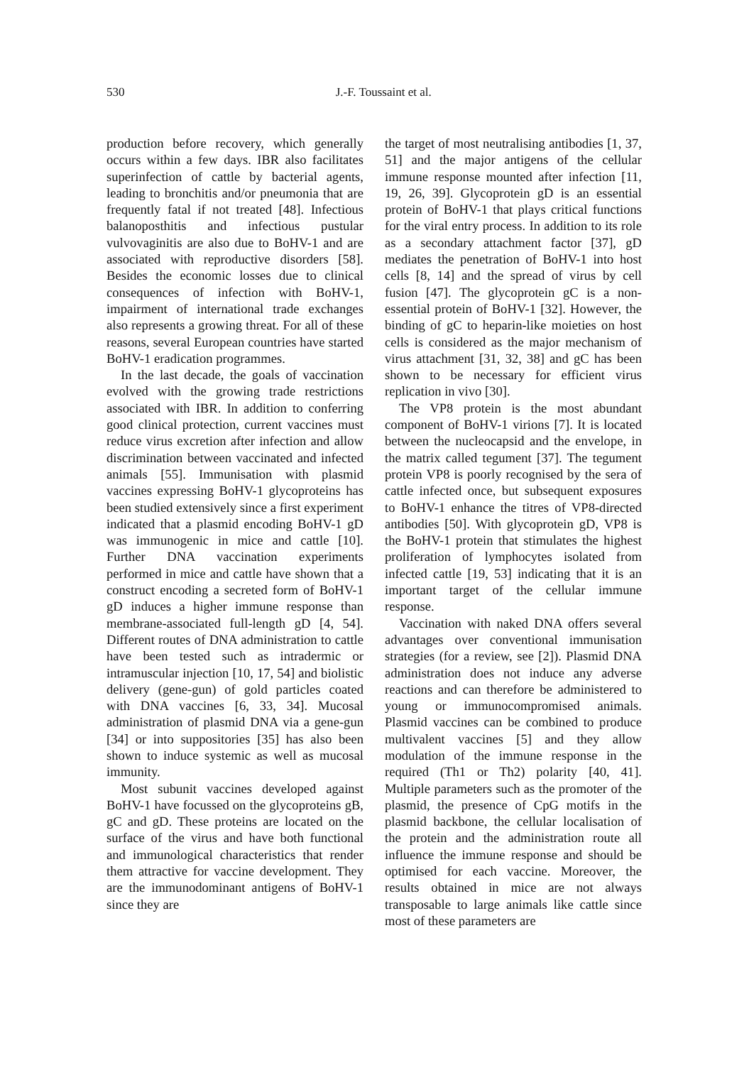530
J.-F. Toussaint et al.
production before recovery, which generally occurs within a few days. IBR also facilitates superinfection of cattle by bacterial agents, leading to bronchitis and/or pneumonia that are frequently fatal if not treated [48]. Infectious balanoposthitis and infectious pustular vulvovaginitis are also due to BoHV-1 and are associated with reproductive disorders [58]. Besides the economic losses due to clinical consequences of infection with BoHV-1, impairment of international trade exchanges also represents a growing threat. For all of these reasons, several European countries have started BoHV-1 eradication programmes.
In the last decade, the goals of vaccination evolved with the growing trade restrictions associated with IBR. In addition to conferring good clinical protection, current vaccines must reduce virus excretion after infection and allow discrimination between vaccinated and infected animals [55]. Immunisation with plasmid vaccines expressing BoHV-1 glycoproteins has been studied extensively since a first experiment indicated that a plasmid encoding BoHV-1 gD was immunogenic in mice and cattle [10]. Further DNA vaccination experiments performed in mice and cattle have shown that a construct encoding a secreted form of BoHV-1 gD induces a higher immune response than membrane-associated full-length gD [4, 54]. Different routes of DNA administration to cattle have been tested such as intradermic or intramuscular injection [10, 17, 54] and biolistic delivery (gene-gun) of gold particles coated with DNA vaccines [6, 33, 34]. Mucosal administration of plasmid DNA via a gene-gun [34] or into suppositories [35] has also been shown to induce systemic as well as mucosal immunity.
Most subunit vaccines developed against BoHV-1 have focussed on the glycoproteins gB, gC and gD. These proteins are located on the surface of the virus and have both functional and immunological characteristics that render them attractive for vaccine development. They are the immunodominant antigens of BoHV-1 since they are
the target of most neutralising antibodies [1, 37, 51] and the major antigens of the cellular immune response mounted after infection [11, 19, 26, 39]. Glycoprotein gD is an essential protein of BoHV-1 that plays critical functions for the viral entry process. In addition to its role as a secondary attachment factor [37], gD mediates the penetration of BoHV-1 into host cells [8, 14] and the spread of virus by cell fusion [47]. The glycoprotein gC is a non-essential protein of BoHV-1 [32]. However, the binding of gC to heparin-like moieties on host cells is considered as the major mechanism of virus attachment [31, 32, 38] and gC has been shown to be necessary for efficient virus replication in vivo [30].
The VP8 protein is the most abundant component of BoHV-1 virions [7]. It is located between the nucleocapsid and the envelope, in the matrix called tegument [37]. The tegument protein VP8 is poorly recognised by the sera of cattle infected once, but subsequent exposures to BoHV-1 enhance the titres of VP8-directed antibodies [50]. With glycoprotein gD, VP8 is the BoHV-1 protein that stimulates the highest proliferation of lymphocytes isolated from infected cattle [19, 53] indicating that it is an important target of the cellular immune response.
Vaccination with naked DNA offers several advantages over conventional immunisation strategies (for a review, see [2]). Plasmid DNA administration does not induce any adverse reactions and can therefore be administered to young or immunocompromised animals. Plasmid vaccines can be combined to produce multivalent vaccines [5] and they allow modulation of the immune response in the required (Th1 or Th2) polarity [40, 41]. Multiple parameters such as the promoter of the plasmid, the presence of CpG motifs in the plasmid backbone, the cellular localisation of the protein and the administration route all influence the immune response and should be optimised for each vaccine. Moreover, the results obtained in mice are not always transposable to large animals like cattle since most of these parameters are